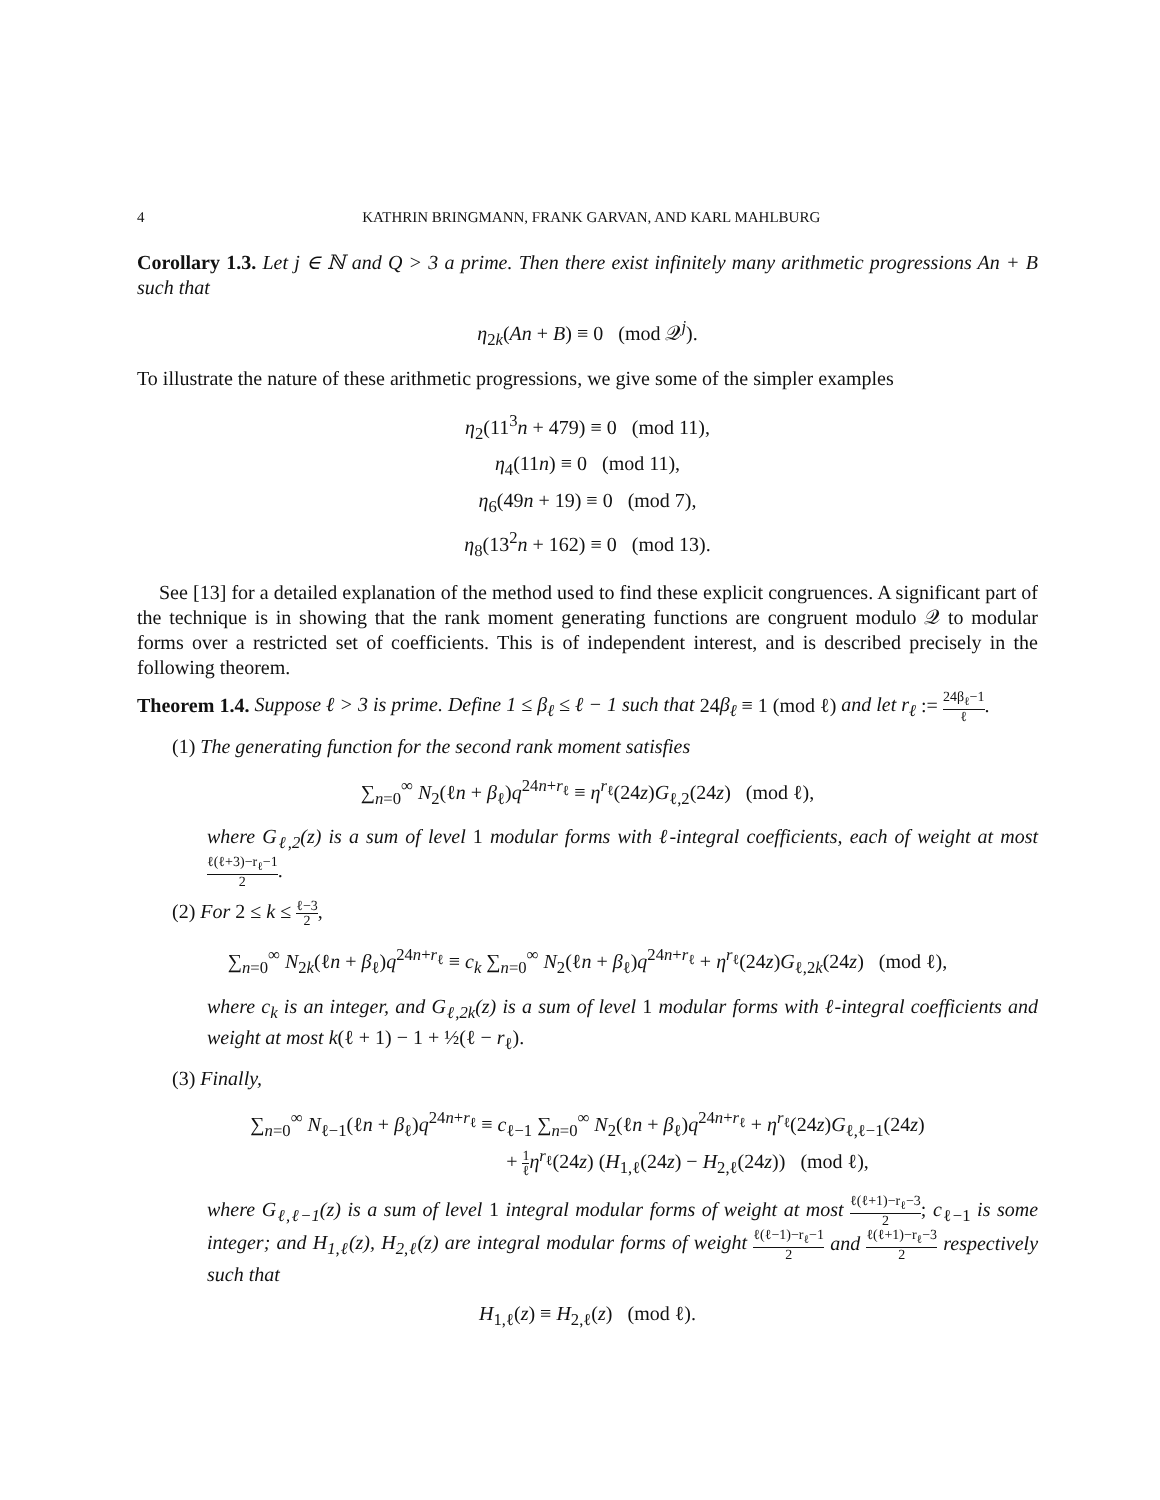4 KATHRIN BRINGMANN, FRANK GARVAN, AND KARL MAHLBURG
Corollary 1.3. Let j ∈ ℕ and Q > 3 a prime. Then there exist infinitely many arithmetic progressions An + B such that
η<sub>2k</sub>(An + B) ≡ 0 (mod 𝒬<sup>j</sup>).
To illustrate the nature of these arithmetic progressions, we give some of the simpler examples
η<sub>2</sub>(11<sup>3</sup>n + 479) ≡ 0 (mod 11),
η<sub>4</sub>(11n) ≡ 0 (mod 11),
η<sub>6</sub>(49n + 19) ≡ 0 (mod 7),
η<sub>8</sub>(13<sup>2</sup>n + 162) ≡ 0 (mod 13).
See [13] for a detailed explanation of the method used to find these explicit congruences. A significant part of the technique is in showing that the rank moment generating functions are congruent modulo 𝒬 to modular forms over a restricted set of coefficients. This is of independent interest, and is described precisely in the following theorem.
Theorem 1.4. Suppose ℓ > 3 is prime. Define 1 ≤ β<sub>ℓ</sub> ≤ ℓ − 1 such that 24β<sub>ℓ</sub> ≡ 1 (mod ℓ) and let r<sub>ℓ</sub> := 24β<sub>ℓ</sub>−1 ℓ.
(1) The generating function for the second rank moment satisfies
∑<sub>n=0</sub><sup>∞</sup> N<sub>2</sub>(ℓn + β<sub>ℓ</sub>)q<sup>24n+r<sub>ℓ</sub></sup> ≡ η<sup>r<sub>ℓ</sub></sup>(24z)G<sub>ℓ,2</sub>(24z) (mod ℓ),
where G<sub>ℓ,2</sub>(z) is a sum of level 1 modular forms with ℓ-integral coefficients, each of weight at most ℓ(ℓ+3)−r<sub>ℓ</sub>−1 2.
(2) For 2 ≤ k ≤ ℓ−3 2,
∑<sub>n=0</sub><sup>∞</sup> N<sub>2k</sub>(ℓn + β<sub>ℓ</sub>)q<sup>24n+r<sub>ℓ</sub></sup> ≡ c<sub>k</sub> ∑<sub>n=0</sub><sup>∞</sup> N<sub>2</sub>(ℓn + β<sub>ℓ</sub>)q<sup>24n+r<sub>ℓ</sub></sup> + η<sup>r<sub>ℓ</sub></sup>(24z)G<sub>ℓ,2k</sub>(24z) (mod ℓ),
where c<sub>k</sub> is an integer, and G<sub>ℓ,2k</sub>(z) is a sum of level 1 modular forms with ℓ-integral coefficients and weight at most k(ℓ + 1) − 1 + ½(ℓ − r<sub>ℓ</sub>).
(3) Finally,
∑<sub>n=0</sub><sup>∞</sup> N<sub>ℓ−1</sub>(ℓn + β<sub>ℓ</sub>)q<sup>24n+r<sub>ℓ</sub></sup> ≡ c<sub>ℓ−1</sub> ∑<sub>n=0</sub><sup>∞</sup> N<sub>2</sub>(ℓn + β<sub>ℓ</sub>)q<sup>24n+r<sub>ℓ</sub></sup> + η<sup>r<sub>ℓ</sub></sup>(24z)G<sub>ℓ,ℓ−1</sub>(24z)
+ 1 ℓ η<sup>r<sub>ℓ</sub></sup>(24z) (H<sub>1,ℓ</sub>(24z) − H<sub>2,ℓ</sub>(24z)) (mod ℓ),
where G<sub>ℓ,ℓ−1</sub>(z) is a sum of level 1 integral modular forms of weight at most ℓ(ℓ+1)−r<sub>ℓ</sub>−3 2; c<sub>ℓ−1</sub> is some integer; and H<sub>1,ℓ</sub>(z), H<sub>2,ℓ</sub>(z) are integral modular forms of weight ℓ(ℓ−1)−r<sub>ℓ</sub>−1 2 and ℓ(ℓ+1)−r<sub>ℓ</sub>−3 2 respectively such that
H<sub>1,ℓ</sub>(z) ≡ H<sub>2,ℓ</sub>(z) (mod ℓ).